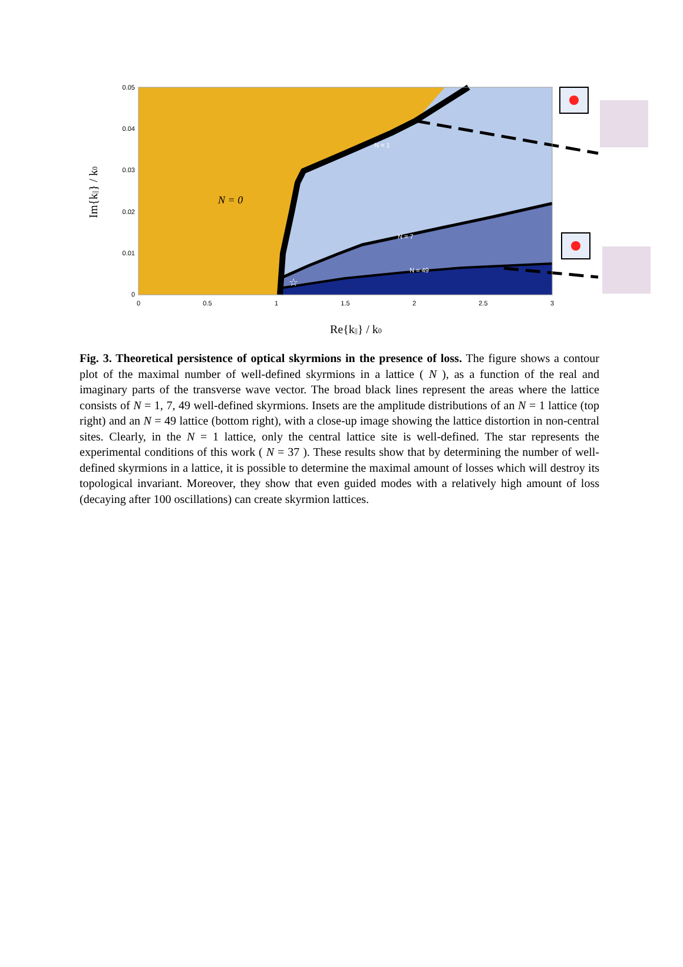☆
N = 0
N = 1
N = 7
N = 49
0.05
0.04
0.03
0.02
0.01
0
0
0.5
1
1.5
2
2.5
3
Re{k||} / k0
Im{k||} / k0
Fig. 3. Theoretical persistence of optical skyrmions in the presence of loss. The figure shows a contour plot of the maximal number of well-defined skyrmions in a lattice ( N ), as a function of the real and imaginary parts of the transverse wave vector. The broad black lines represent the areas where the lattice consists of N = 1, 7, 49 well-defined skyrmions. Insets are the amplitude distributions of an N = 1 lattice (top right) and an N = 49 lattice (bottom right), with a close-up image showing the lattice distortion in non-central sites. Clearly, in the N = 1 lattice, only the central lattice site is well-defined. The star represents the experimental conditions of this work ( N = 37 ). These results show that by determining the number of well-defined skyrmions in a lattice, it is possible to determine the maximal amount of losses which will destroy its topological invariant. Moreover, they show that even guided modes with a relatively high amount of loss (decaying after 100 oscillations) can create skyrmion lattices.